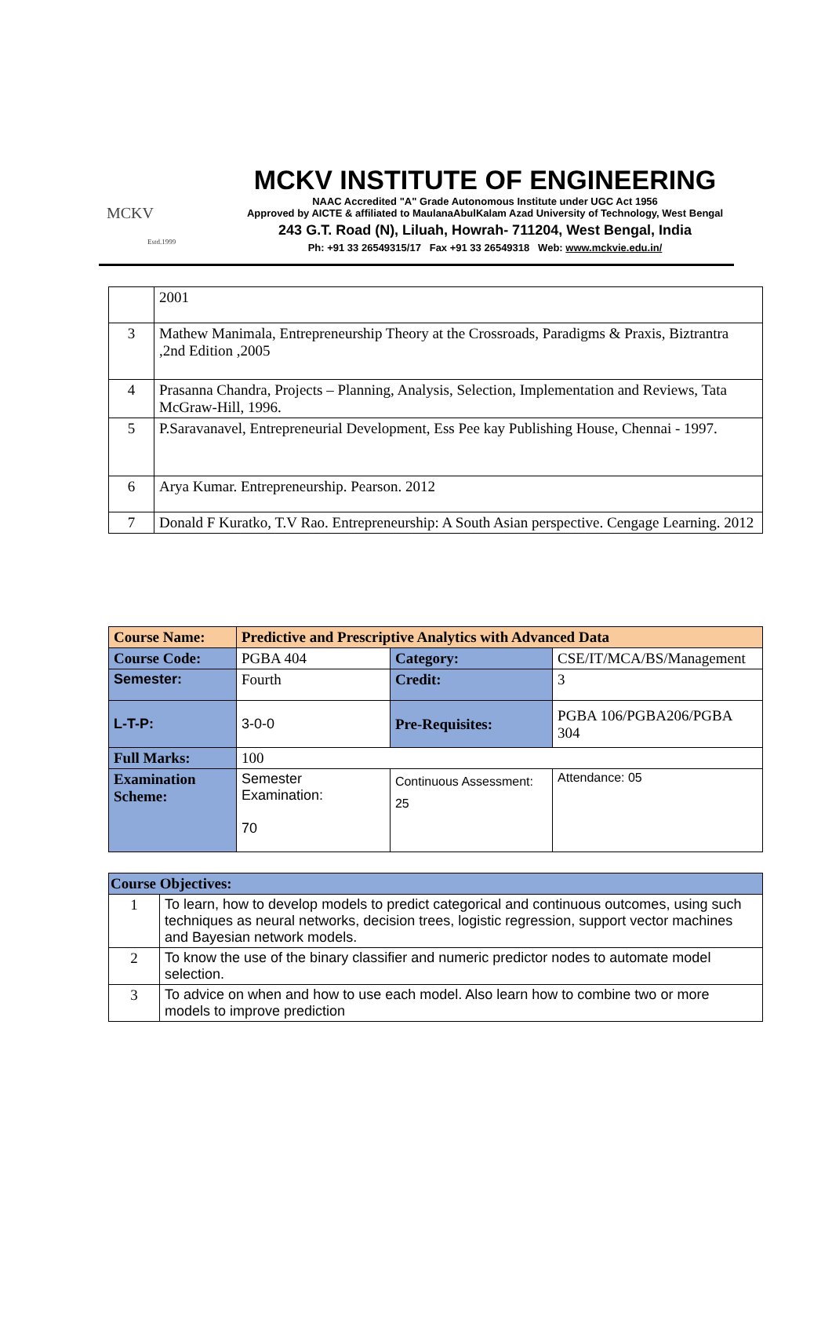MCKV
Estd.1999
MCKV INSTITUTE OF ENGINEERING
NAAC Accredited "A" Grade Autonomous Institute under UGC Act 1956
Approved by AICTE & affiliated to MaulanaAbulKalam Azad University of Technology, West Bengal
243 G.T. Road (N), Liluah, Howrah- 711204, West Bengal, India
Ph: +91 33 26549315/17 Fax +91 33 26549318 Web: www.mckvie.edu.in/
| | 2001 |
| 3 | Mathew Manimala, Entrepreneurship Theory at the Crossroads, Paradigms & Praxis, Biztrantra ,2nd Edition ,2005 |
| 4 | Prasanna Chandra, Projects – Planning, Analysis, Selection, Implementation and Reviews, Tata McGraw-Hill, 1996. |
| 5 | P.Saravanavel, Entrepreneurial Development, Ess Pee kay Publishing House, Chennai - 1997. |
| 6 | Arya Kumar. Entrepreneurship. Pearson. 2012 |
| 7 | Donald F Kuratko, T.V Rao. Entrepreneurship: A South Asian perspective. Cengage Learning. 2012 |
| Course Name: | Predictive and Prescriptive Analytics with Advanced Data | | |
| Course Code: | PGBA 404 | Category: | CSE/IT/MCA/BS/Management |
| Semester: | Fourth | Credit: | 3 |
| L-T-P: | 3-0-0 | Pre-Requisites: | PGBA 106/PGBA206/PGBA 304 |
| Full Marks: | 100 | | |
| Examination Scheme: | Semester Examination: 70 | Continuous Assessment: 25 | Attendance: 05 |
| Course Objectives: | |
| 1 | To learn, how to develop models to predict categorical and continuous outcomes, using such techniques as neural networks, decision trees, logistic regression, support vector machines and Bayesian network models. |
| 2 | To know the use of the binary classifier and numeric predictor nodes to automate model selection. |
| 3 | To advice on when and how to use each model. Also learn how to combine two or more models to improve prediction |